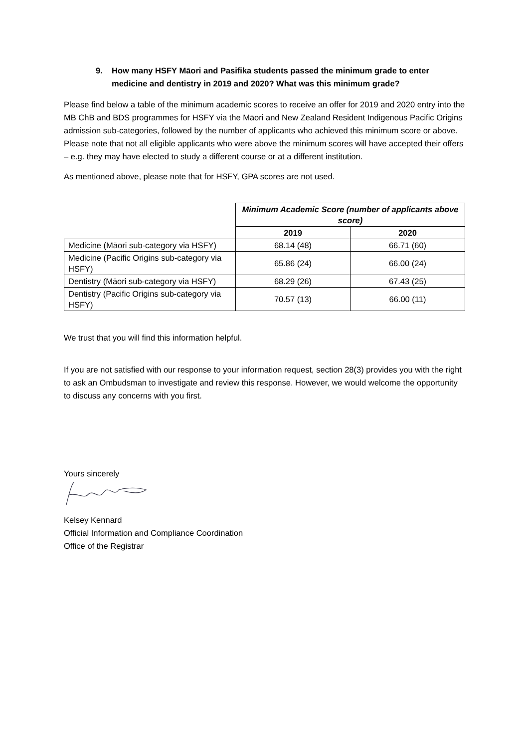9. How many HSFY Māori and Pasifika students passed the minimum grade to enter medicine and dentistry in 2019 and 2020? What was this minimum grade?
Please find below a table of the minimum academic scores to receive an offer for 2019 and 2020 entry into the MB ChB and BDS programmes for HSFY via the Māori and New Zealand Resident Indigenous Pacific Origins admission sub-categories, followed by the number of applicants who achieved this minimum score or above. Please note that not all eligible applicants who were above the minimum scores will have accepted their offers – e.g. they may have elected to study a different course or at a different institution.
As mentioned above, please note that for HSFY, GPA scores are not used.
| | Minimum Academic Score (number of applicants above score) | |
| | 2019 | 2020 |
| Medicine (Māori sub-category via HSFY) | 68.14 (48) | 66.71 (60) |
| Medicine (Pacific Origins sub-category via HSFY) | 65.86 (24) | 66.00 (24) |
| Dentistry (Māori sub-category via HSFY) | 68.29 (26) | 67.43 (25) |
| Dentistry (Pacific Origins sub-category via HSFY) | 70.57 (13) | 66.00 (11) |
We trust that you will find this information helpful.
If you are not satisfied with our response to your information request, section 28(3) provides you with the right to ask an Ombudsman to investigate and review this response. However, we would welcome the opportunity to discuss any concerns with you first.
Yours sincerely
Kelsey Kennard
Official Information and Compliance Coordination
Office of the Registrar